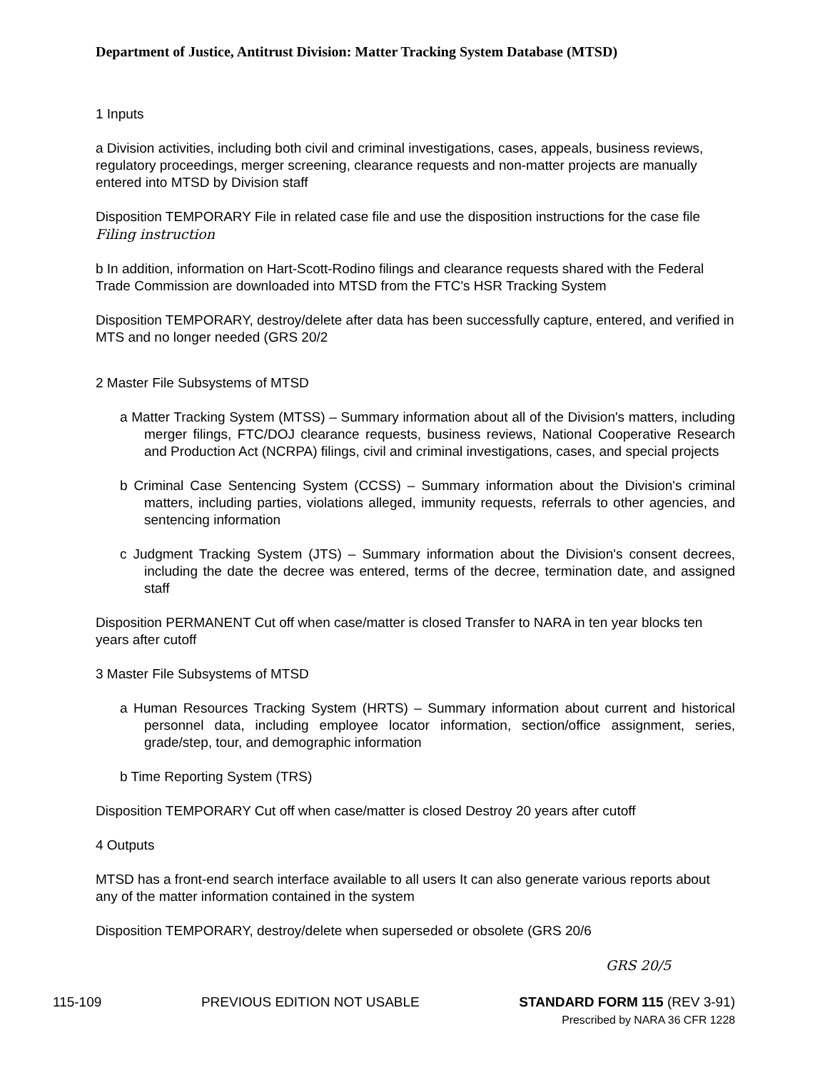Department of Justice, Antitrust Division: Matter Tracking System Database (MTSD)
1 Inputs
a Division activities, including both civil and criminal investigations, cases, appeals, business reviews, regulatory proceedings, merger screening, clearance requests and non-matter projects are manually entered into MTSD by Division staff
Disposition TEMPORARY File in related case file and use the disposition instructions for the case file Filing instruction
b In addition, information on Hart-Scott-Rodino filings and clearance requests shared with the Federal Trade Commission are downloaded into MTSD from the FTC's HSR Tracking System
Disposition TEMPORARY, destroy/delete after data has been successfully capture, entered, and verified in MTS and no longer needed (GRS 20/2
2 Master File Subsystems of MTSD
a Matter Tracking System (MTSS) – Summary information about all of the Division's matters, including merger filings, FTC/DOJ clearance requests, business reviews, National Cooperative Research and Production Act (NCRPA) filings, civil and criminal investigations, cases, and special projects
b Criminal Case Sentencing System (CCSS) – Summary information about the Division's criminal matters, including parties, violations alleged, immunity requests, referrals to other agencies, and sentencing information
c Judgment Tracking System (JTS) – Summary information about the Division's consent decrees, including the date the decree was entered, terms of the decree, termination date, and assigned staff
Disposition PERMANENT Cut off when case/matter is closed Transfer to NARA in ten year blocks ten years after cutoff
3 Master File Subsystems of MTSD
a Human Resources Tracking System (HRTS) – Summary information about current and historical personnel data, including employee locator information, section/office assignment, series, grade/step, tour, and demographic information
b Time Reporting System (TRS)
Disposition TEMPORARY Cut off when case/matter is closed Destroy 20 years after cutoff
4 Outputs
MTSD has a front-end search interface available to all users It can also generate various reports about any of the matter information contained in the system
Disposition TEMPORARY, destroy/delete when superseded or obsolete (GRS 20/6
GRS 20/5
115-109 PREVIOUS EDITION NOT USABLE STANDARD FORM 115 (REV 3-91)
Prescribed by NARA 36 CFR 1228